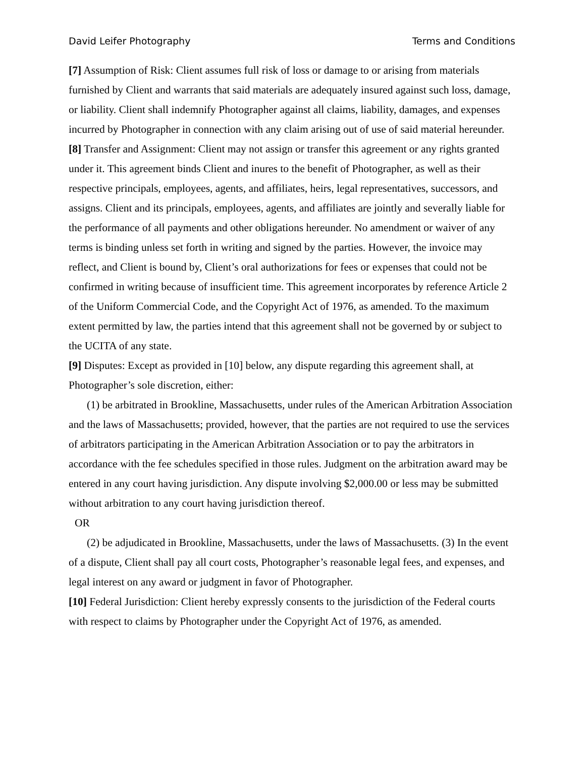David Leifer Photography Terms and Conditions
[7] Assumption of Risk: Client assumes full risk of loss or damage to or arising from materials furnished by Client and warrants that said materials are adequately insured against such loss, damage, or liability. Client shall indemnify Photographer against all claims, liability, damages, and expenses incurred by Photographer in connection with any claim arising out of use of said material hereunder.
[8] Transfer and Assignment: Client may not assign or transfer this agreement or any rights granted under it. This agreement binds Client and inures to the benefit of Photographer, as well as their respective principals, employees, agents, and affiliates, heirs, legal representatives, successors, and assigns. Client and its principals, employees, agents, and affiliates are jointly and severally liable for the performance of all payments and other obligations hereunder. No amendment or waiver of any terms is binding unless set forth in writing and signed by the parties. However, the invoice may reflect, and Client is bound by, Client’s oral authorizations for fees or expenses that could not be confirmed in writing because of insufficient time. This agreement incorporates by reference Article 2 of the Uniform Commercial Code, and the Copyright Act of 1976, as amended. To the maximum extent permitted by law, the parties intend that this agreement shall not be governed by or subject to the UCITA of any state.
[9] Disputes: Except as provided in [10] below, any dispute regarding this agreement shall, at Photographer’s sole discretion, either:
(1) be arbitrated in Brookline, Massachusetts, under rules of the American Arbitration Association and the laws of Massachusetts; provided, however, that the parties are not required to use the services of arbitrators participating in the American Arbitration Association or to pay the arbitrators in accordance with the fee schedules specified in those rules. Judgment on the arbitration award may be entered in any court having jurisdiction. Any dispute involving $2,000.00 or less may be submitted without arbitration to any court having jurisdiction thereof.
OR
(2) be adjudicated in Brookline, Massachusetts, under the laws of Massachusetts. (3) In the event of a dispute, Client shall pay all court costs, Photographer’s reasonable legal fees, and expenses, and legal interest on any award or judgment in favor of Photographer.
[10] Federal Jurisdiction: Client hereby expressly consents to the jurisdiction of the Federal courts with respect to claims by Photographer under the Copyright Act of 1976, as amended.